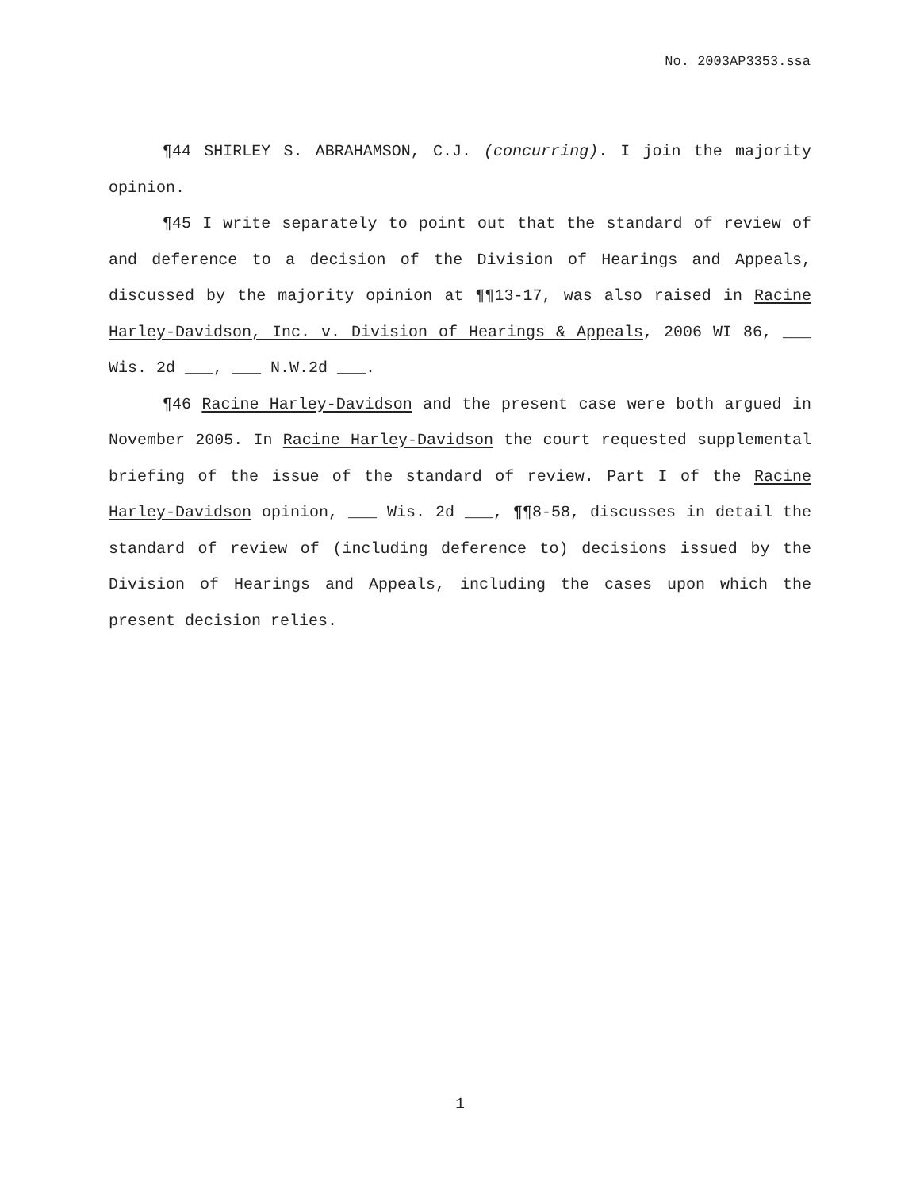No. 2003AP3353.ssa
¶44 SHIRLEY S. ABRAHAMSON, C.J. (concurring). I join the majority opinion.
¶45 I write separately to point out that the standard of review of and deference to a decision of the Division of Hearings and Appeals, discussed by the majority opinion at ¶¶13-17, was also raised in Racine Harley-Davidson, Inc. v. Division of Hearings & Appeals, 2006 WI 86, ___ Wis. 2d ___, ___ N.W.2d ___.
¶46 Racine Harley-Davidson and the present case were both argued in November 2005. In Racine Harley-Davidson the court requested supplemental briefing of the issue of the standard of review. Part I of the Racine Harley-Davidson opinion, ___ Wis. 2d ___, ¶¶8-58, discusses in detail the standard of review of (including deference to) decisions issued by the Division of Hearings and Appeals, including the cases upon which the present decision relies.
1